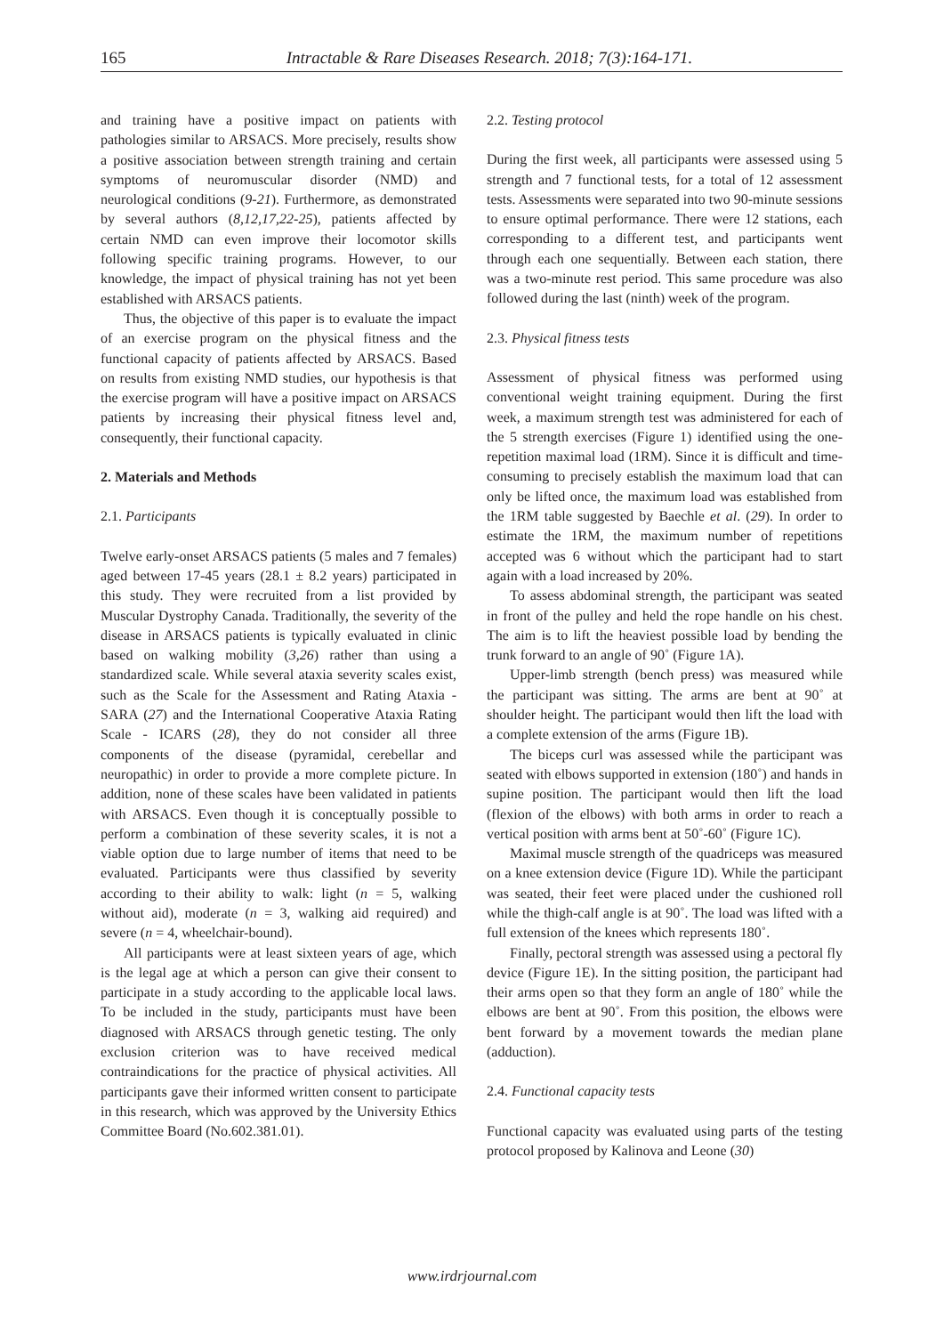165 Intractable & Rare Diseases Research. 2018; 7(3):164-171.
and training have a positive impact on patients with pathologies similar to ARSACS. More precisely, results show a positive association between strength training and certain symptoms of neuromuscular disorder (NMD) and neurological conditions (9-21). Furthermore, as demonstrated by several authors (8,12,17,22-25), patients affected by certain NMD can even improve their locomotor skills following specific training programs. However, to our knowledge, the impact of physical training has not yet been established with ARSACS patients.
Thus, the objective of this paper is to evaluate the impact of an exercise program on the physical fitness and the functional capacity of patients affected by ARSACS. Based on results from existing NMD studies, our hypothesis is that the exercise program will have a positive impact on ARSACS patients by increasing their physical fitness level and, consequently, their functional capacity.
2. Materials and Methods
2.1. Participants
Twelve early-onset ARSACS patients (5 males and 7 females) aged between 17-45 years (28.1 ± 8.2 years) participated in this study. They were recruited from a list provided by Muscular Dystrophy Canada. Traditionally, the severity of the disease in ARSACS patients is typically evaluated in clinic based on walking mobility (3,26) rather than using a standardized scale. While several ataxia severity scales exist, such as the Scale for the Assessment and Rating Ataxia - SARA (27) and the International Cooperative Ataxia Rating Scale - ICARS (28), they do not consider all three components of the disease (pyramidal, cerebellar and neuropathic) in order to provide a more complete picture. In addition, none of these scales have been validated in patients with ARSACS. Even though it is conceptually possible to perform a combination of these severity scales, it is not a viable option due to large number of items that need to be evaluated. Participants were thus classified by severity according to their ability to walk: light (n = 5, walking without aid), moderate (n = 3, walking aid required) and severe (n = 4, wheelchair-bound).
All participants were at least sixteen years of age, which is the legal age at which a person can give their consent to participate in a study according to the applicable local laws. To be included in the study, participants must have been diagnosed with ARSACS through genetic testing. The only exclusion criterion was to have received medical contraindications for the practice of physical activities. All participants gave their informed written consent to participate in this research, which was approved by the University Ethics Committee Board (No.602.381.01).
2.2. Testing protocol
During the first week, all participants were assessed using 5 strength and 7 functional tests, for a total of 12 assessment tests. Assessments were separated into two 90-minute sessions to ensure optimal performance. There were 12 stations, each corresponding to a different test, and participants went through each one sequentially. Between each station, there was a two-minute rest period. This same procedure was also followed during the last (ninth) week of the program.
2.3. Physical fitness tests
Assessment of physical fitness was performed using conventional weight training equipment. During the first week, a maximum strength test was administered for each of the 5 strength exercises (Figure 1) identified using the one-repetition maximal load (1RM). Since it is difficult and time-consuming to precisely establish the maximum load that can only be lifted once, the maximum load was established from the 1RM table suggested by Baechle et al. (29). In order to estimate the 1RM, the maximum number of repetitions accepted was 6 without which the participant had to start again with a load increased by 20%.
To assess abdominal strength, the participant was seated in front of the pulley and held the rope handle on his chest. The aim is to lift the heaviest possible load by bending the trunk forward to an angle of 90˚ (Figure 1A).
Upper-limb strength (bench press) was measured while the participant was sitting. The arms are bent at 90˚ at shoulder height. The participant would then lift the load with a complete extension of the arms (Figure 1B).
The biceps curl was assessed while the participant was seated with elbows supported in extension (180˚) and hands in supine position. The participant would then lift the load (flexion of the elbows) with both arms in order to reach a vertical position with arms bent at 50˚-60˚ (Figure 1C).
Maximal muscle strength of the quadriceps was measured on a knee extension device (Figure 1D). While the participant was seated, their feet were placed under the cushioned roll while the thigh-calf angle is at 90˚. The load was lifted with a full extension of the knees which represents 180˚.
Finally, pectoral strength was assessed using a pectoral fly device (Figure 1E). In the sitting position, the participant had their arms open so that they form an angle of 180˚ while the elbows are bent at 90˚. From this position, the elbows were bent forward by a movement towards the median plane (adduction).
2.4. Functional capacity tests
Functional capacity was evaluated using parts of the testing protocol proposed by Kalinova and Leone (30)
www.irdrjournal.com